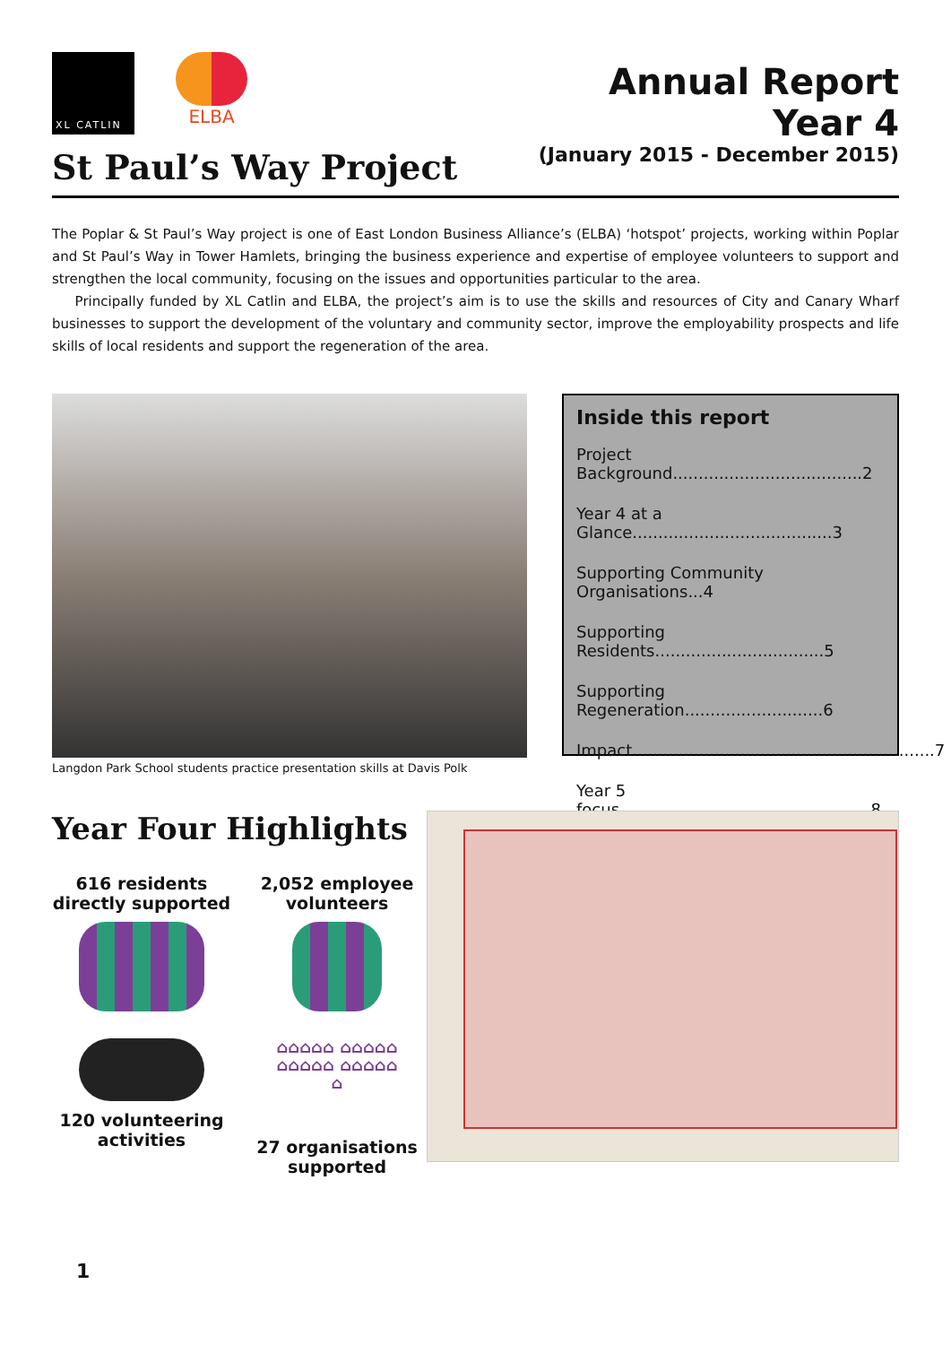XL CATLIN
ELBA
St Paul’s Way Project
Annual Report
Year 4
(January 2015 - December 2015)
The Poplar & St Paul’s Way project is one of East London Business Alliance’s (ELBA) ‘hotspot’ projects, working within Poplar and St Paul’s Way in Tower Hamlets, bringing the business experience and expertise of employee volunteers to support and strengthen the local community, focusing on the issues and opportunities particular to the area.
Principally funded by XL Catlin and ELBA, the project’s aim is to use the skills and resources of City and Canary Wharf businesses to support the development of the voluntary and community sector, improve the employability prospects and life skills of local residents and support the regeneration of the area.
Langdon Park School students practice presentation skills at Davis Polk
Inside this report
Project Background.....................................2
Year 4 at a Glance.......................................3
Supporting Community Organisations...4
Supporting Residents.................................5
Supporting Regeneration...........................6
Impact...........................................................7
Year 5 focus.................................................8
Year Four Highlights
616 residents directly supported
2,052 employee volunteers
120 volunteering activities
⌂⌂⌂⌂⌂ ⌂⌂⌂⌂⌂ ⌂⌂⌂⌂⌂ ⌂⌂⌂⌂⌂ ⌂
27 organisations supported
1